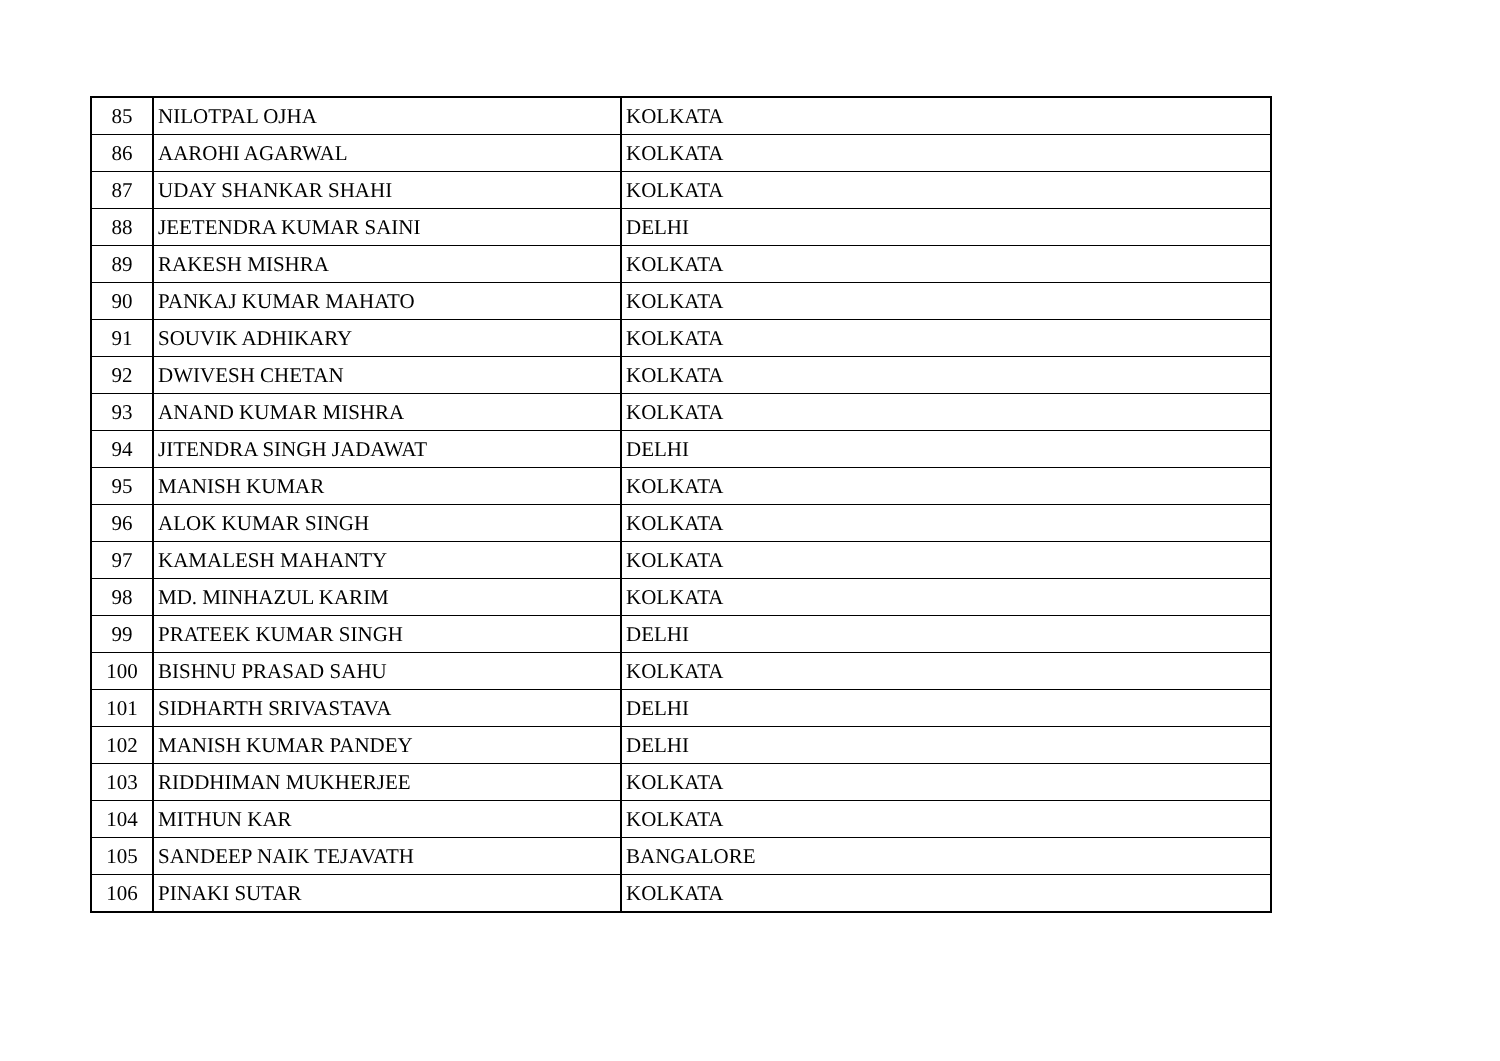| 85 | NILOTPAL OJHA | KOLKATA |
| 86 | AAROHI AGARWAL | KOLKATA |
| 87 | UDAY SHANKAR SHAHI | KOLKATA |
| 88 | JEETENDRA KUMAR SAINI | DELHI |
| 89 | RAKESH MISHRA | KOLKATA |
| 90 | PANKAJ KUMAR MAHATO | KOLKATA |
| 91 | SOUVIK ADHIKARY | KOLKATA |
| 92 | DWIVESH CHETAN | KOLKATA |
| 93 | ANAND KUMAR MISHRA | KOLKATA |
| 94 | JITENDRA SINGH JADAWAT | DELHI |
| 95 | MANISH KUMAR | KOLKATA |
| 96 | ALOK KUMAR SINGH | KOLKATA |
| 97 | KAMALESH MAHANTY | KOLKATA |
| 98 | MD. MINHAZUL KARIM | KOLKATA |
| 99 | PRATEEK KUMAR SINGH | DELHI |
| 100 | BISHNU PRASAD SAHU | KOLKATA |
| 101 | SIDHARTH SRIVASTAVA | DELHI |
| 102 | MANISH KUMAR PANDEY | DELHI |
| 103 | RIDDHIMAN MUKHERJEE | KOLKATA |
| 104 | MITHUN KAR | KOLKATA |
| 105 | SANDEEP NAIK TEJAVATH | BANGALORE |
| 106 | PINAKI SUTAR | KOLKATA |